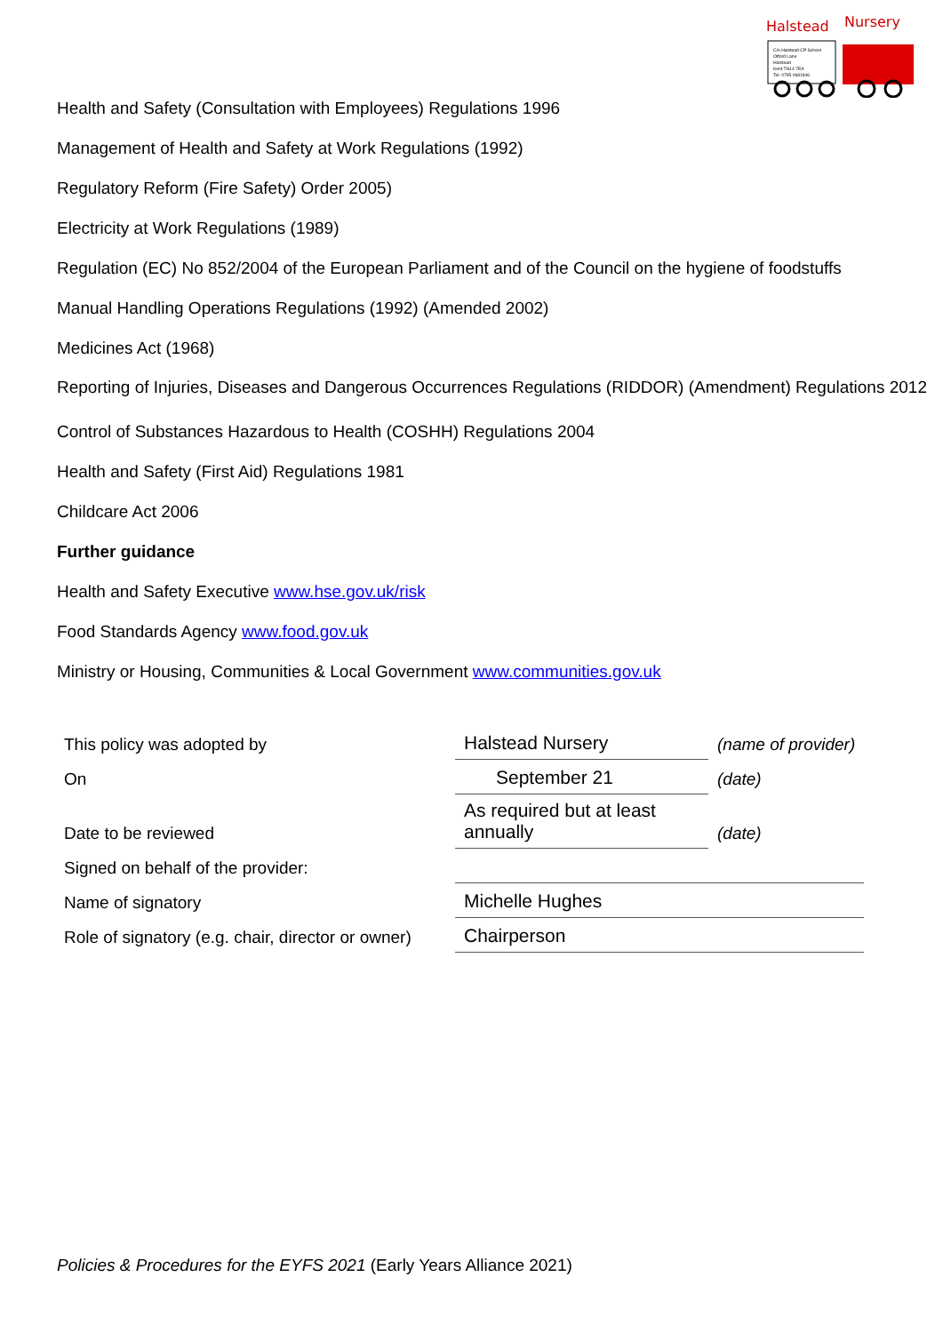Halstead
Nursery
C/o Halstead CP School
Otford Lane
Halstead
Kent TN14 7EA
Tel: 0795 0681846
Health and Safety (Consultation with Employees) Regulations 1996
Management of Health and Safety at Work Regulations (1992)
Regulatory Reform (Fire Safety) Order 2005)
Electricity at Work Regulations (1989)
Regulation (EC) No 852/2004 of the European Parliament and of the Council on the hygiene of foodstuffs
Manual Handling Operations Regulations (1992) (Amended 2002)
Medicines Act (1968)
Reporting of Injuries, Diseases and Dangerous Occurrences Regulations (RIDDOR) (Amendment) Regulations 2012
Control of Substances Hazardous to Health (COSHH) Regulations 2004
Health and Safety (First Aid) Regulations 1981
Childcare Act 2006
Further guidance
Health and Safety Executive www.hse.gov.uk/risk
Food Standards Agency www.food.gov.uk
Ministry or Housing, Communities & Local Government www.communities.gov.uk
| This policy was adopted by | Halstead Nursery | (name of provider) |
| On | September 21 | (date) |
| Date to be reviewed | As required but at least annually | (date) |
| Signed on behalf of the provider: | | |
| Name of signatory | Michelle Hughes | |
| Role of signatory (e.g. chair, director or owner) | Chairperson | |
Policies & Procedures for the EYFS 2021 (Early Years Alliance 2021)